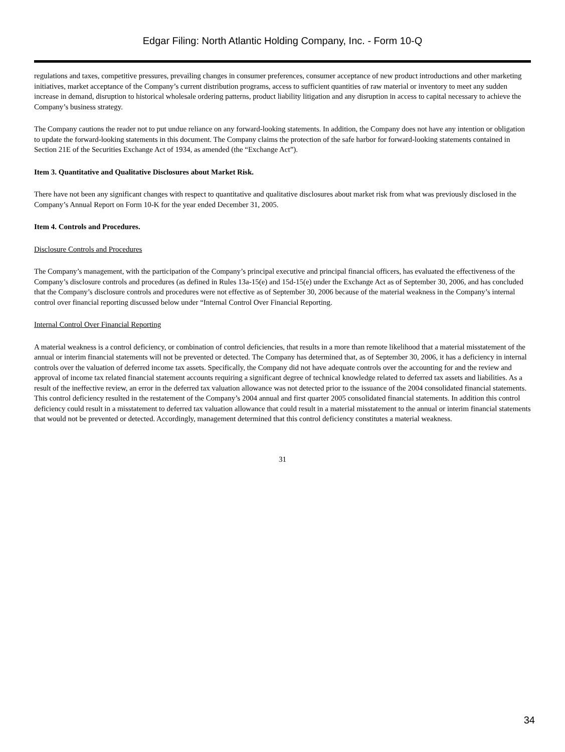Edgar Filing: North Atlantic Holding Company, Inc. - Form 10-Q
regulations and taxes, competitive pressures, prevailing changes in consumer preferences, consumer acceptance of new product introductions and other marketing initiatives, market acceptance of the Company’s current distribution programs, access to sufficient quantities of raw material or inventory to meet any sudden increase in demand, disruption to historical wholesale ordering patterns, product liability litigation and any disruption in access to capital necessary to achieve the Company’s business strategy.
The Company cautions the reader not to put undue reliance on any forward-looking statements. In addition, the Company does not have any intention or obligation to update the forward-looking statements in this document. The Company claims the protection of the safe harbor for forward-looking statements contained in Section 21E of the Securities Exchange Act of 1934, as amended (the “Exchange Act”).
Item 3. Quantitative and Qualitative Disclosures about Market Risk.
There have not been any significant changes with respect to quantitative and qualitative disclosures about market risk from what was previously disclosed in the Company’s Annual Report on Form 10-K for the year ended December 31, 2005.
Item 4. Controls and Procedures.
Disclosure Controls and Procedures
The Company’s management, with the participation of the Company’s principal executive and principal financial officers, has evaluated the effectiveness of the Company’s disclosure controls and procedures (as defined in Rules 13a-15(e) and 15d-15(e) under the Exchange Act as of September 30, 2006, and has concluded that the Company’s disclosure controls and procedures were not effective as of September 30, 2006 because of the material weakness in the Company’s internal control over financial reporting discussed below under “Internal Control Over Financial Reporting.
Internal Control Over Financial Reporting
A material weakness is a control deficiency, or combination of control deficiencies, that results in a more than remote likelihood that a material misstatement of the annual or interim financial statements will not be prevented or detected. The Company has determined that, as of September 30, 2006, it has a deficiency in internal controls over the valuation of deferred income tax assets. Specifically, the Company did not have adequate controls over the accounting for and the review and approval of income tax related financial statement accounts requiring a significant degree of technical knowledge related to deferred tax assets and liabilities. As a result of the ineffective review, an error in the deferred tax valuation allowance was not detected prior to the issuance of the 2004 consolidated financial statements. This control deficiency resulted in the restatement of the Company’s 2004 annual and first quarter 2005 consolidated financial statements. In addition this control deficiency could result in a misstatement to deferred tax valuation allowance that could result in a material misstatement to the annual or interim financial statements that would not be prevented or detected. Accordingly, management determined that this control deficiency constitutes a material weakness.
31
34